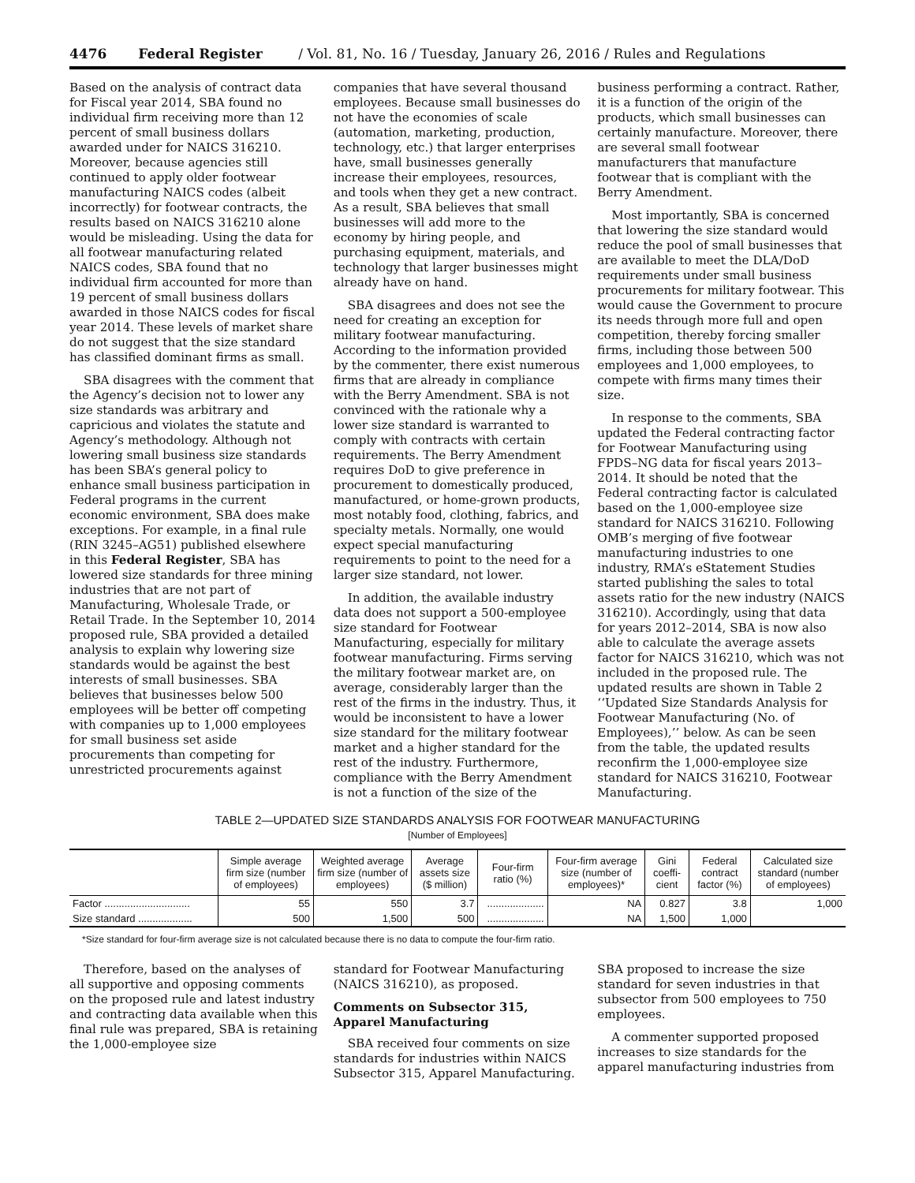4476 Federal Register / Vol. 81, No. 16 / Tuesday, January 26, 2016 / Rules and Regulations
Based on the analysis of contract data for Fiscal year 2014, SBA found no individual firm receiving more than 12 percent of small business dollars awarded under for NAICS 316210. Moreover, because agencies still continued to apply older footwear manufacturing NAICS codes (albeit incorrectly) for footwear contracts, the results based on NAICS 316210 alone would be misleading. Using the data for all footwear manufacturing related NAICS codes, SBA found that no individual firm accounted for more than 19 percent of small business dollars awarded in those NAICS codes for fiscal year 2014. These levels of market share do not suggest that the size standard has classified dominant firms as small.
SBA disagrees with the comment that the Agency’s decision not to lower any size standards was arbitrary and capricious and violates the statute and Agency’s methodology. Although not lowering small business size standards has been SBA’s general policy to enhance small business participation in Federal programs in the current economic environment, SBA does make exceptions. For example, in a final rule (RIN 3245–AG51) published elsewhere in this Federal Register, SBA has lowered size standards for three mining industries that are not part of Manufacturing, Wholesale Trade, or Retail Trade. In the September 10, 2014 proposed rule, SBA provided a detailed analysis to explain why lowering size standards would be against the best interests of small businesses. SBA believes that businesses below 500 employees will be better off competing with companies up to 1,000 employees for small business set aside procurements than competing for unrestricted procurements against
companies that have several thousand employees. Because small businesses do not have the economies of scale (automation, marketing, production, technology, etc.) that larger enterprises have, small businesses generally increase their employees, resources, and tools when they get a new contract. As a result, SBA believes that small businesses will add more to the economy by hiring people, and purchasing equipment, materials, and technology that larger businesses might already have on hand.
SBA disagrees and does not see the need for creating an exception for military footwear manufacturing. According to the information provided by the commenter, there exist numerous firms that are already in compliance with the Berry Amendment. SBA is not convinced with the rationale why a lower size standard is warranted to comply with contracts with certain requirements. The Berry Amendment requires DoD to give preference in procurement to domestically produced, manufactured, or home-grown products, most notably food, clothing, fabrics, and specialty metals. Normally, one would expect special manufacturing requirements to point to the need for a larger size standard, not lower.
In addition, the available industry data does not support a 500-employee size standard for Footwear Manufacturing, especially for military footwear manufacturing. Firms serving the military footwear market are, on average, considerably larger than the rest of the firms in the industry. Thus, it would be inconsistent to have a lower size standard for the military footwear market and a higher standard for the rest of the industry. Furthermore, compliance with the Berry Amendment is not a function of the size of the
business performing a contract. Rather, it is a function of the origin of the products, which small businesses can certainly manufacture. Moreover, there are several small footwear manufacturers that manufacture footwear that is compliant with the Berry Amendment.
Most importantly, SBA is concerned that lowering the size standard would reduce the pool of small businesses that are available to meet the DLA/DoD requirements under small business procurements for military footwear. This would cause the Government to procure its needs through more full and open competition, thereby forcing smaller firms, including those between 500 employees and 1,000 employees, to compete with firms many times their size.
In response to the comments, SBA updated the Federal contracting factor for Footwear Manufacturing using FPDS–NG data for fiscal years 2013–2014. It should be noted that the Federal contracting factor is calculated based on the 1,000-employee size standard for NAICS 316210. Following OMB’s merging of five footwear manufacturing industries to one industry, RMA’s eStatement Studies started publishing the sales to total assets ratio for the new industry (NAICS 316210). Accordingly, using that data for years 2012–2014, SBA is now also able to calculate the average assets factor for NAICS 316210, which was not included in the proposed rule. The updated results are shown in Table 2 ‘‘Updated Size Standards Analysis for Footwear Manufacturing (No. of Employees),’’ below. As can be seen from the table, the updated results reconfirm the 1,000-employee size standard for NAICS 316210, Footwear Manufacturing.
TABLE 2—UPDATED SIZE STANDARDS ANALYSIS FOR FOOTWEAR MANUFACTURING
[Number of Employees]
| | Simple average firm size (number of employees) | Weighted average firm size (number of employees) | Average assets size ($ million) | Four-firm ratio (%) | Four-firm average size (number of employees)* | Gini coeffi-cient | Federal contract factor (%) | Calculated size standard (number of employees) |
| --- | --- | --- | --- | --- | --- | --- | --- | --- |
| Factor .............................. | 55 | 550 | 3.7 | .................... | NA | 0.827 | 3.8 | 1,000 |
| Size standard ................... | 500 | 1,500 | 500 | .................... | NA | 1,500 | 1,000 | |
*Size standard for four-firm average size is not calculated because there is no data to compute the four-firm ratio.
Therefore, based on the analyses of all supportive and opposing comments on the proposed rule and latest industry and contracting data available when this final rule was prepared, SBA is retaining the 1,000-employee size
standard for Footwear Manufacturing (NAICS 316210), as proposed.
Comments on Subsector 315, Apparel Manufacturing
SBA received four comments on size standards for industries within NAICS Subsector 315, Apparel Manufacturing.
SBA proposed to increase the size standard for seven industries in that subsector from 500 employees to 750 employees.
A commenter supported proposed increases to size standards for the apparel manufacturing industries from